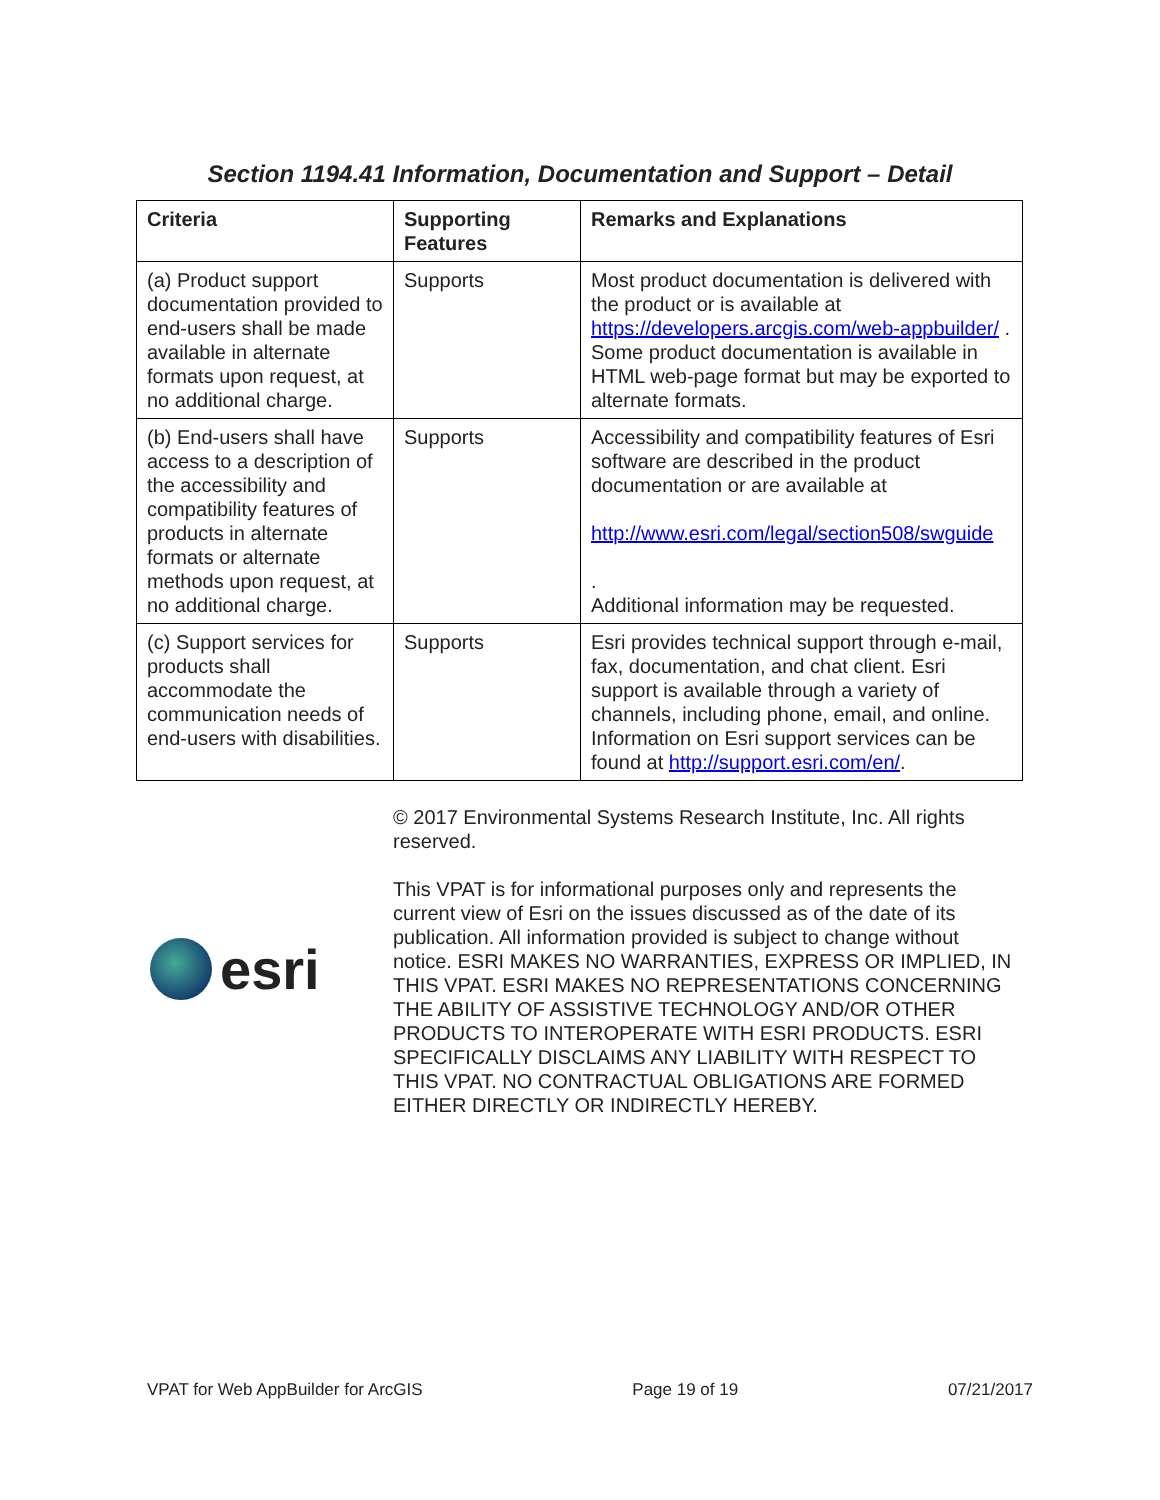Section 1194.41 Information, Documentation and Support – Detail
| Criteria | Supporting Features | Remarks and Explanations |
| --- | --- | --- |
| (a) Product support documentation provided to end-users shall be made available in alternate formats upon request, at no additional charge. | Supports | Most product documentation is delivered with the product or is available at https://developers.arcgis.com/web-appbuilder/ . Some product documentation is available in HTML web-page format but may be exported to alternate formats. |
| (b) End-users shall have access to a description of the accessibility and compatibility features of products in alternate formats or alternate methods upon request, at no additional charge. | Supports | Accessibility and compatibility features of Esri software are described in the product documentation or are available at http://www.esri.com/legal/section508/swguide . Additional information may be requested. |
| (c) Support services for products shall accommodate the communication needs of end-users with disabilities. | Supports | Esri provides technical support through e-mail, fax, documentation, and chat client. Esri support is available through a variety of channels, including phone, email, and online. Information on Esri support services can be found at http://support.esri.com/en/ . |
esri
© 2017 Environmental Systems Research Institute, Inc. All rights reserved.
This VPAT is for informational purposes only and represents the current view of Esri on the issues discussed as of the date of its publication. All information provided is subject to change without notice. ESRI MAKES NO WARRANTIES, EXPRESS OR IMPLIED, IN THIS VPAT. ESRI MAKES NO REPRESENTATIONS CONCERNING THE ABILITY OF ASSISTIVE TECHNOLOGY AND/OR OTHER PRODUCTS TO INTEROPERATE WITH ESRI PRODUCTS. ESRI SPECIFICALLY DISCLAIMS ANY LIABILITY WITH RESPECT TO THIS VPAT. NO CONTRACTUAL OBLIGATIONS ARE FORMED EITHER DIRECTLY OR INDIRECTLY HEREBY.
VPAT for Web AppBuilder for ArcGIS Page 19 of 19 07/21/2017